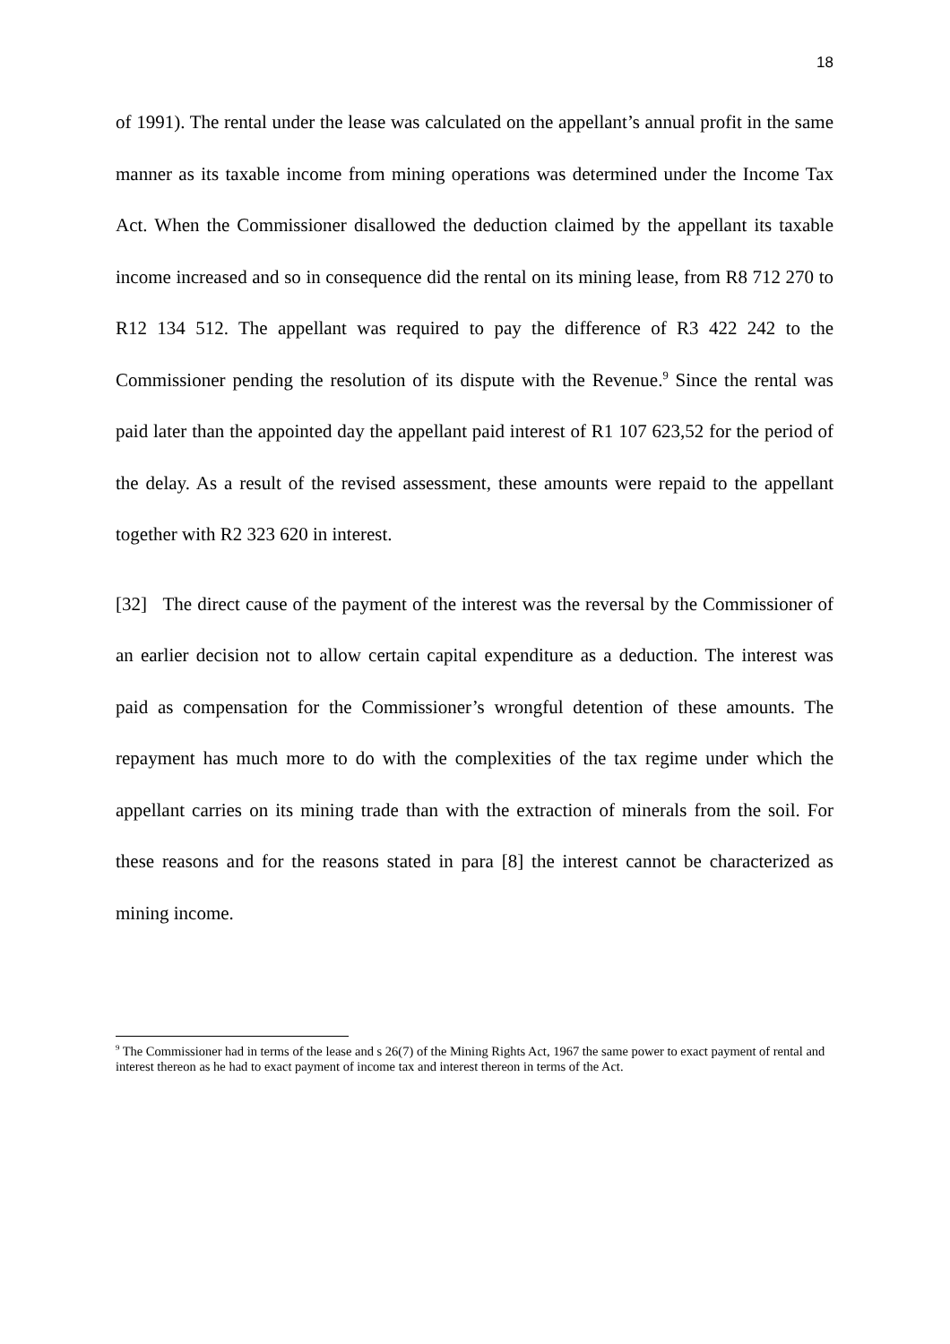18
of 1991). The rental under the lease was calculated on the appellant’s annual profit in the same manner as its taxable income from mining operations was determined under the Income Tax Act. When the Commissioner disallowed the deduction claimed by the appellant its taxable income increased and so in consequence did the rental on its mining lease, from R8 712 270 to R12 134 512. The appellant was required to pay the difference of R3 422 242 to the Commissioner pending the resolution of its dispute with the Revenue.<sup>9</sup> Since the rental was paid later than the appointed day the appellant paid interest of R1 107 623,52 for the period of the delay. As a result of the revised assessment, these amounts were repaid to the appellant together with R2 323 620 in interest.
[32] The direct cause of the payment of the interest was the reversal by the Commissioner of an earlier decision not to allow certain capital expenditure as a deduction. The interest was paid as compensation for the Commissioner’s wrongful detention of these amounts. The repayment has much more to do with the complexities of the tax regime under which the appellant carries on its mining trade than with the extraction of minerals from the soil. For these reasons and for the reasons stated in para [8] the interest cannot be characterized as mining income.
<sup>9</sup> The Commissioner had in terms of the lease and s 26(7) of the Mining Rights Act, 1967 the same power to exact payment of rental and interest thereon as he had to exact payment of income tax and interest thereon in terms of the Act.